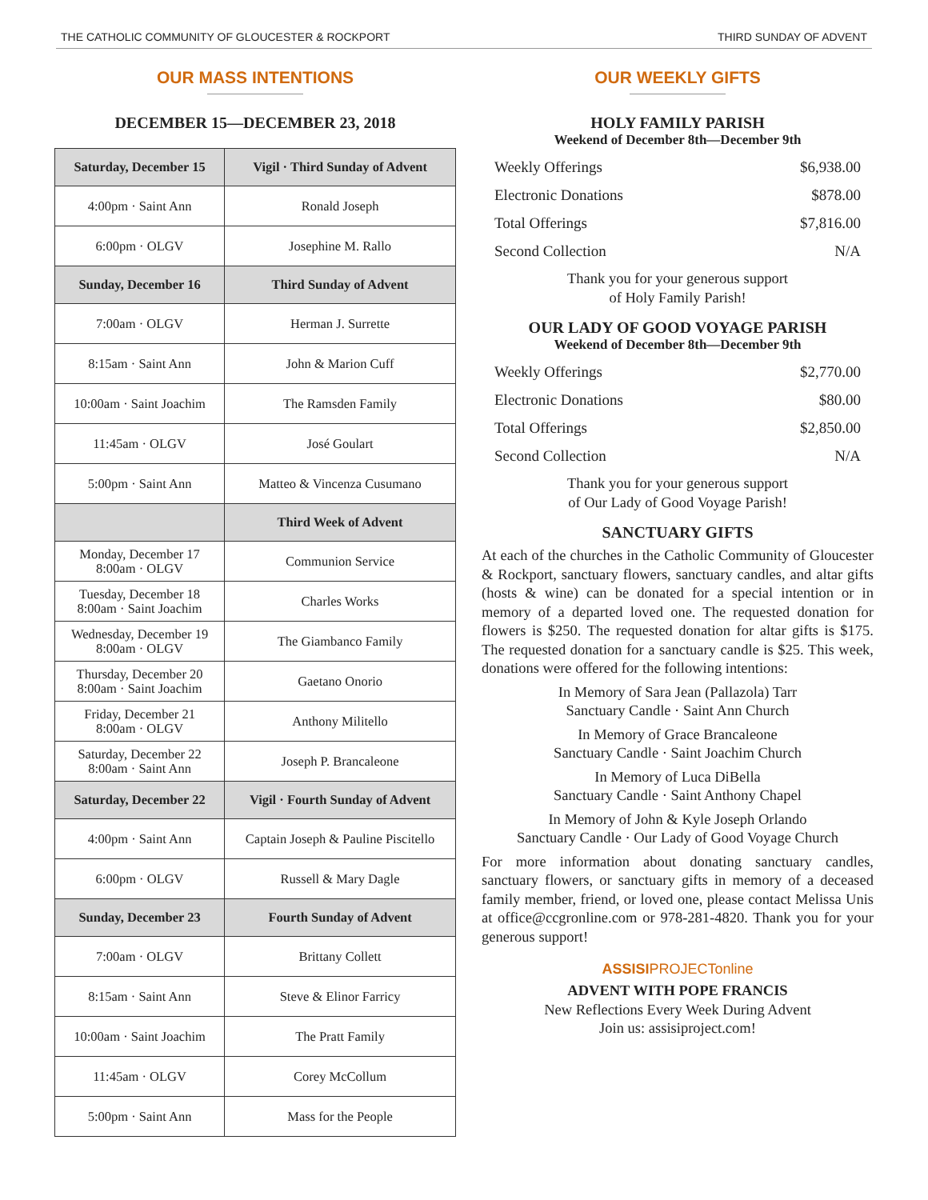THE CATHOLIC COMMUNITY OF GLOUCESTER & ROCKPORT THIRD SUNDAY OF ADVENT
OUR MASS INTENTIONS
DECEMBER 15—DECEMBER 23, 2018
| Saturday, December 15 | Vigil · Third Sunday of Advent |
| --- | --- |
| 4:00pm · Saint Ann | Ronald Joseph |
| 6:00pm · OLGV | Josephine M. Rallo |
| Sunday, December 16 | Third Sunday of Advent |
| 7:00am · OLGV | Herman J. Surrette |
| 8:15am · Saint Ann | John & Marion Cuff |
| 10:00am · Saint Joachim | The Ramsden Family |
| 11:45am · OLGV | José Goulart |
| 5:00pm · Saint Ann | Matteo & Vincenza Cusumano |
| | Third Week of Advent |
| Monday, December 17 8:00am · OLGV | Communion Service |
| Tuesday, December 18 8:00am · Saint Joachim | Charles Works |
| Wednesday, December 19 8:00am · OLGV | The Giambanco Family |
| Thursday, December 20 8:00am · Saint Joachim | Gaetano Onorio |
| Friday, December 21 8:00am · OLGV | Anthony Militello |
| Saturday, December 22 8:00am · Saint Ann | Joseph P. Brancaleone |
| Saturday, December 22 | Vigil · Fourth Sunday of Advent |
| 4:00pm · Saint Ann | Captain Joseph & Pauline Piscitello |
| 6:00pm · OLGV | Russell & Mary Dagle |
| Sunday, December 23 | Fourth Sunday of Advent |
| 7:00am · OLGV | Brittany Collett |
| 8:15am · Saint Ann | Steve & Elinor Farricy |
| 10:00am · Saint Joachim | The Pratt Family |
| 11:45am · OLGV | Corey McCollum |
| 5:00pm · Saint Ann | Mass for the People |
OUR WEEKLY GIFTS
HOLY FAMILY PARISH
Weekend of December 8th—December 9th
| Weekly Offerings | $6,938.00 |
| Electronic Donations | $878.00 |
| Total Offerings | $7,816.00 |
| Second Collection | N/A |
Thank you for your generous support
of Holy Family Parish!
OUR LADY OF GOOD VOYAGE PARISH
Weekend of December 8th—December 9th
| Weekly Offerings | $2,770.00 |
| Electronic Donations | $80.00 |
| Total Offerings | $2,850.00 |
| Second Collection | N/A |
Thank you for your generous support
of Our Lady of Good Voyage Parish!
SANCTUARY GIFTS
At each of the churches in the Catholic Community of Gloucester & Rockport, sanctuary flowers, sanctuary candles, and altar gifts (hosts & wine) can be donated for a special intention or in memory of a departed loved one. The requested donation for flowers is $250. The requested donation for altar gifts is $175. The requested donation for a sanctuary candle is $25. This week, donations were offered for the following intentions:
In Memory of Sara Jean (Pallazola) Tarr
Sanctuary Candle · Saint Ann Church
In Memory of Grace Brancaleone
Sanctuary Candle · Saint Joachim Church
In Memory of Luca DiBella
Sanctuary Candle · Saint Anthony Chapel
In Memory of John & Kyle Joseph Orlando
Sanctuary Candle · Our Lady of Good Voyage Church
For more information about donating sanctuary candles, sanctuary flowers, or sanctuary gifts in memory of a deceased family member, friend, or loved one, please contact Melissa Unis at office@ccgronline.com or 978-281-4820. Thank you for your generous support!
ASSISIPROJECTonline
ADVENT WITH POPE FRANCIS
New Reflections Every Week During Advent
Join us: assisiproject.com!